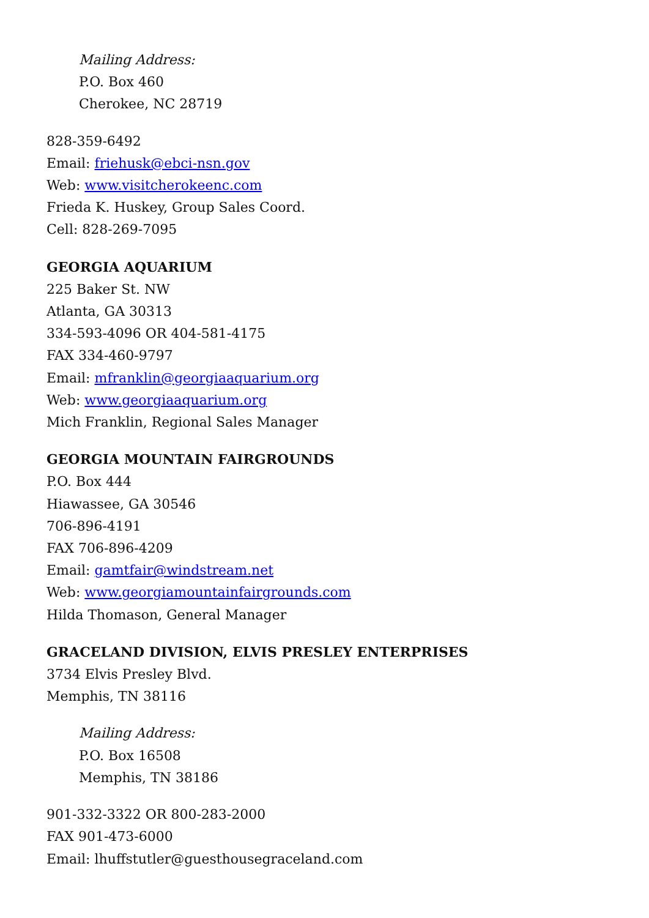Mailing Address:
P.O. Box 460
Cherokee, NC 28719
828-359-6492
Email: friehusk@ebci-nsn.gov
Web: www.visitcherokeenc.com
Frieda K. Huskey, Group Sales Coord.
Cell: 828-269-7095
GEORGIA AQUARIUM
225 Baker St. NW
Atlanta, GA 30313
334-593-4096 OR 404-581-4175
FAX 334-460-9797
Email: mfranklin@georgiaaquarium.org
Web: www.georgiaaquarium.org
Mich Franklin, Regional Sales Manager
GEORGIA MOUNTAIN FAIRGROUNDS
P.O. Box 444
Hiawassee, GA 30546
706-896-4191
FAX 706-896-4209
Email: gamtfair@windstream.net
Web: www.georgiamountainfairgrounds.com
Hilda Thomason, General Manager
GRACELAND DIVISION, ELVIS PRESLEY ENTERPRISES
3734 Elvis Presley Blvd.
Memphis, TN 38116
Mailing Address:
P.O. Box 16508
Memphis, TN 38186
901-332-3322 OR 800-283-2000
FAX 901-473-6000
Email: lhuffstutler@guesthousegraceland.com